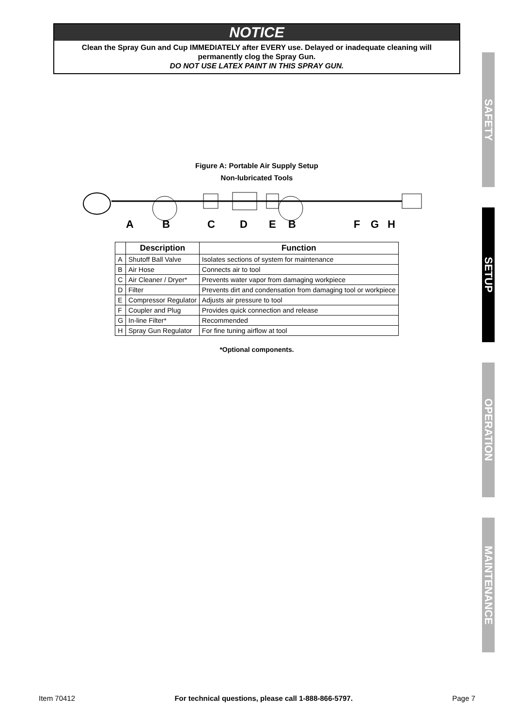NOTICE
Clean the Spray Gun and Cup IMMEDIATELY after EVERY use. Delayed or inadequate cleaning will permanently clog the Spray Gun.
DO NOT USE LATEX PAINT IN THIS SPRAY GUN.
Figure A: Portable Air Supply Setup
Non-lubricated Tools
A
B
C
D
E
B
F
G
H
| | Description | Function |
| --- | --- | --- |
| A | Shutoff Ball Valve | Isolates sections of system for maintenance |
| B | Air Hose | Connects air to tool |
| C | Air Cleaner / Dryer* | Prevents water vapor from damaging workpiece |
| D | Filter | Prevents dirt and condensation from damaging tool or workpiece |
| E | Compressor Regulator | Adjusts air pressure to tool |
| F | Coupler and Plug | Provides quick connection and release |
| G | In-line Filter* | Recommended |
| H | Spray Gun Regulator | For fine tuning airflow at tool |
*Optional components.
SAFETY
SETUP
OPERATION
MAINTENANCE
Item 70412 For technical questions, please call 1-888-866-5797. Page 7